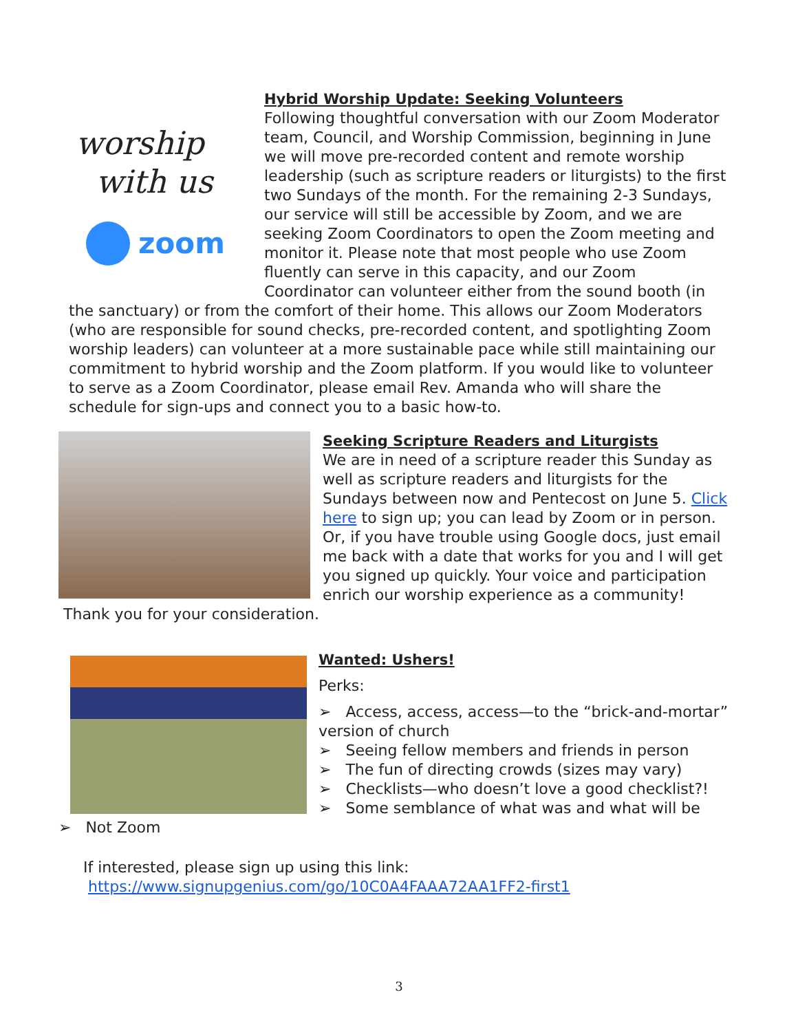worship
with us
zoom
Hybrid Worship Update: Seeking Volunteers
Following thoughtful conversation with our Zoom Moderator team, Council, and Worship Commission, beginning in June we will move pre-recorded content and remote worship leadership (such as scripture readers or liturgists) to the first two Sundays of the month. For the remaining 2-3 Sundays, our service will still be accessible by Zoom, and we are seeking Zoom Coordinators to open the Zoom meeting and monitor it. Please note that most people who use Zoom fluently can serve in this capacity, and our Zoom Coordinator can volunteer either from the sound booth (in the sanctuary) or from the comfort of their home. This allows our Zoom Moderators (who are responsible for sound checks, pre-recorded content, and spotlighting Zoom worship leaders) can volunteer at a more sustainable pace while still maintaining our commitment to hybrid worship and the Zoom platform. If you would like to volunteer to serve as a Zoom Coordinator, please email Rev. Amanda who will share the schedule for sign-ups and connect you to a basic how-to.
Seeking Scripture Readers and Liturgists
We are in need of a scripture reader this Sunday as well as scripture readers and liturgists for the Sundays between now and Pentecost on June 5. Click here to sign up; you can lead by Zoom or in person. Or, if you have trouble using Google docs, just email me back with a date that works for you and I will get you signed up quickly. Your voice and participation enrich our worship experience as a community!
Thank you for your consideration.
Wanted: Ushers!
Perks:
➢ Access, access, access—to the “brick-and-mortar” version of church
➢ Seeing fellow members and friends in person
➢ The fun of directing crowds (sizes may vary)
➢ Checklists—who doesn’t love a good checklist?!
➢ Some semblance of what was and what will be
➢ Not Zoom
If interested, please sign up using this link:
https://www.signupgenius.com/go/10C0A4FAAA72AA1FF2-first1
3